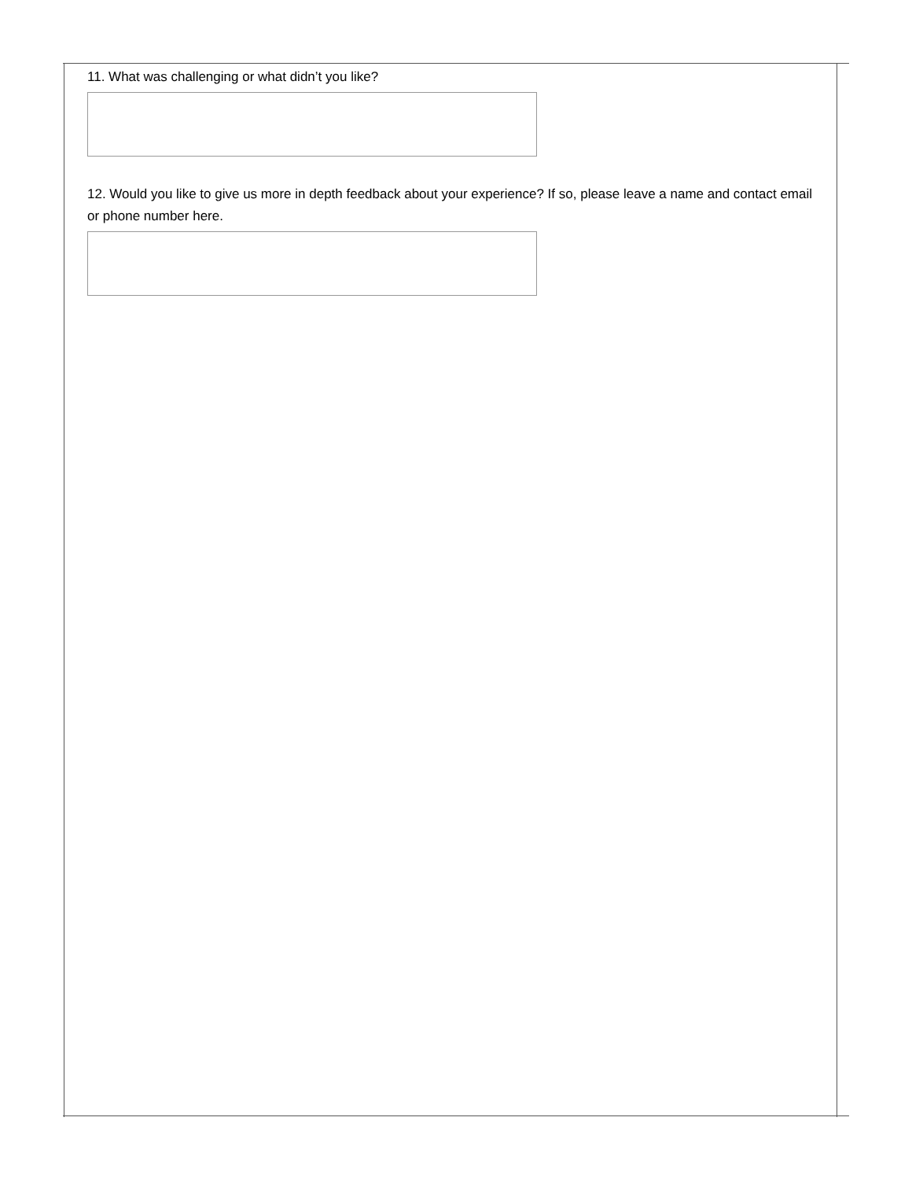11. What was challenging or what didn’t you like?
12. Would you like to give us more in depth feedback about your experience? If so, please leave a name and contact email or phone number here.